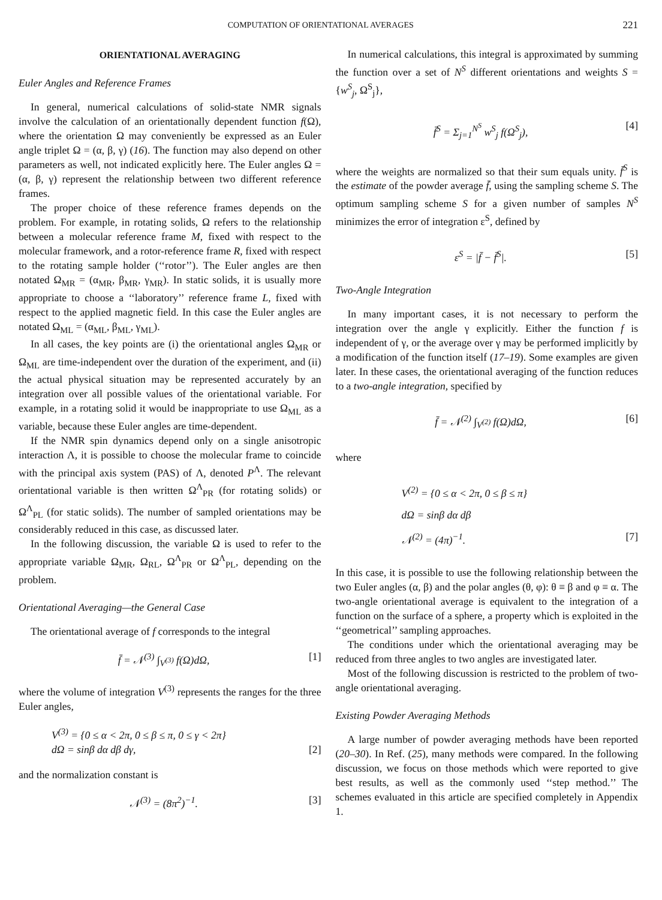COMPUTATION OF ORIENTATIONAL AVERAGES 221
ORIENTATIONAL AVERAGING
Euler Angles and Reference Frames
In general, numerical calculations of solid-state NMR signals involve the calculation of an orientationally dependent function f(Ω), where the orientation Ω may conveniently be expressed as an Euler angle triplet Ω = (α, β, γ) (16). The function may also depend on other parameters as well, not indicated explicitly here. The Euler angles Ω = (α, β, γ) represent the relationship between two different reference frames.
The proper choice of these reference frames depends on the problem. For example, in rotating solids, Ω refers to the relationship between a molecular reference frame M, fixed with respect to the molecular framework, and a rotor-reference frame R, fixed with respect to the rotating sample holder (‘‘rotor’’). The Euler angles are then notated Ω<sub>MR</sub> = (α<sub>MR</sub>, β<sub>MR</sub>, γ<sub>MR</sub>). In static solids, it is usually more appropriate to choose a ‘‘laboratory’’ reference frame L, fixed with respect to the applied magnetic field. In this case the Euler angles are notated Ω<sub>ML</sub> = (α<sub>ML</sub>, β<sub>ML</sub>, γ<sub>ML</sub>).
In all cases, the key points are (i) the orientational angles Ω<sub>MR</sub> or Ω<sub>ML</sub> are time-independent over the duration of the experiment, and (ii) the actual physical situation may be represented accurately by an integration over all possible values of the orientational variable. For example, in a rotating solid it would be inappropriate to use Ω<sub>ML</sub> as a variable, because these Euler angles are time-dependent.
If the NMR spin dynamics depend only on a single anisotropic interaction Λ, it is possible to choose the molecular frame to coincide with the principal axis system (PAS) of Λ, denoted P<sup>Λ</sup>. The relevant orientational variable is then written Ω<sup>Λ</sup><sub>PR</sub> (for rotating solids) or Ω<sup>Λ</sup><sub>PL</sub> (for static solids). The number of sampled orientations may be considerably reduced in this case, as discussed later.
In the following discussion, the variable Ω is used to refer to the appropriate variable Ω<sub>MR</sub>, Ω<sub>RL</sub>, Ω<sup>Λ</sup><sub>PR</sub> or Ω<sup>Λ</sup><sub>PL</sub>, depending on the problem.
Orientational Averaging—the General Case
The orientational average of f corresponds to the integral
f̄ = 𝒩<sup>(3)</sup> ∫<sub>V<sup>(3)</sup></sub> f(Ω)dΩ, [1]
where the volume of integration V<sup>(3)</sup> represents the ranges for the three Euler angles,
V<sup>(3)</sup> = {0 ≤ α < 2π, 0 ≤ β ≤ π, 0 ≤ γ < 2π}
dΩ = sinβ dα dβ dγ, [2]
and the normalization constant is
𝒩<sup>(3)</sup> = (8π<sup>2</sup>)<sup>−1</sup>. [3]
In numerical calculations, this integral is approximated by summing the function over a set of N<sup>S</sup> different orientations and weights S = {w<sup>S</sup><sub>j</sub>, Ω<sup>S</sup><sub>j</sub>},
f̄<sup>S</sup> = Σ<sub>j=1</sub><sup>N<sup>S</sup></sup> w<sup>S</sup><sub>j</sub> f(Ω<sup>S</sup><sub>j</sub>), [4]
where the weights are normalized so that their sum equals unity. f̄<sup>S</sup> is the estimate of the powder average f̄, using the sampling scheme S. The optimum sampling scheme S for a given number of samples N<sup>S</sup> minimizes the error of integration ε<sup>S</sup>, defined by
ε<sup>S</sup> = |f̄ − f̄<sup>S</sup>|. [5]
Two-Angle Integration
In many important cases, it is not necessary to perform the integration over the angle γ explicitly. Either the function f is independent of γ, or the average over γ may be performed implicitly by a modification of the function itself (17–19). Some examples are given later. In these cases, the orientational averaging of the function reduces to a two-angle integration, specified by
f̄ = 𝒩<sup>(2)</sup> ∫<sub>V<sup>(2)</sup></sub> f(Ω)dΩ, [6]
where
V<sup>(2)</sup> = {0 ≤ α < 2π, 0 ≤ β ≤ π}
dΩ = sinβ dα dβ
𝒩<sup>(2)</sup> = (4π)<sup>−1</sup>. [7]
In this case, it is possible to use the following relationship between the two Euler angles (α, β) and the polar angles (θ, φ): θ ≡ β and φ ≡ α. The two-angle orientational average is equivalent to the integration of a function on the surface of a sphere, a property which is exploited in the ‘‘geometrical’’ sampling approaches.
The conditions under which the orientational averaging may be reduced from three angles to two angles are investigated later.
Most of the following discussion is restricted to the problem of two-angle orientational averaging.
Existing Powder Averaging Methods
A large number of powder averaging methods have been reported (20–30). In Ref. (25), many methods were compared. In the following discussion, we focus on those methods which were reported to give best results, as well as the commonly used ‘‘step method.’’ The schemes evaluated in this article are specified completely in Appendix 1.